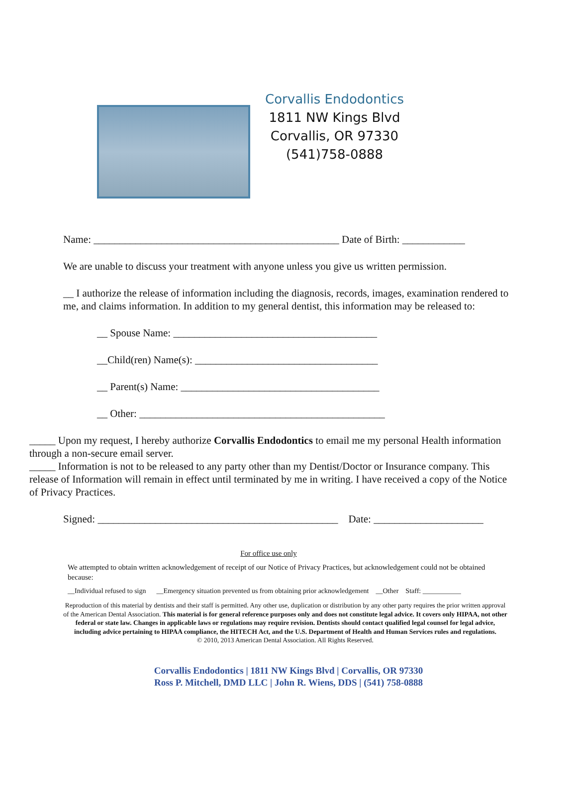Corvallis Endodontics
1811 NW Kings Blvd
Corvallis, OR 97330
(541)758-0888
Name: _______________________________________________ Date of Birth: ____________
We are unable to discuss your treatment with anyone unless you give us written permission.
__ I authorize the release of information including the diagnosis, records, images, examination rendered to me, and claims information. In addition to my general dentist, this information may be released to:
__ Spouse Name: _______________________________________
__Child(ren) Name(s): ___________________________________
__ Parent(s) Name: ______________________________________
__ Other: _______________________________________________
_____ Upon my request, I hereby authorize Corvallis Endodontics to email me my personal Health information through a non-secure email server.
_____ Information is not to be released to any party other than my Dentist/Doctor or Insurance company. This release of Information will remain in effect until terminated by me in writing. I have received a copy of the Notice of Privacy Practices.
Signed: ______________________________________________ Date: _____________________
For office use only
We attempted to obtain written acknowledgement of receipt of our Notice of Privacy Practices, but acknowledgement could not be obtained because:
__Individual refused to sign __Emergency situation prevented us from obtaining prior acknowledgement __Other Staff: ___________
Reproduction of this material by dentists and their staff is permitted. Any other use, duplication or distribution by any other party requires the prior written approval of the American Dental Association. This material is for general reference purposes only and does not constitute legal advice. It covers only HIPAA, not other federal or state law. Changes in applicable laws or regulations may require revision. Dentists should contact qualified legal counsel for legal advice, including advice pertaining to HIPAA compliance, the HITECH Act, and the U.S. Department of Health and Human Services rules and regulations.
© 2010, 2013 American Dental Association. All Rights Reserved.
Corvallis Endodontics | 1811 NW Kings Blvd | Corvallis, OR 97330
Ross P. Mitchell, DMD LLC | John R. Wiens, DDS | (541) 758-0888